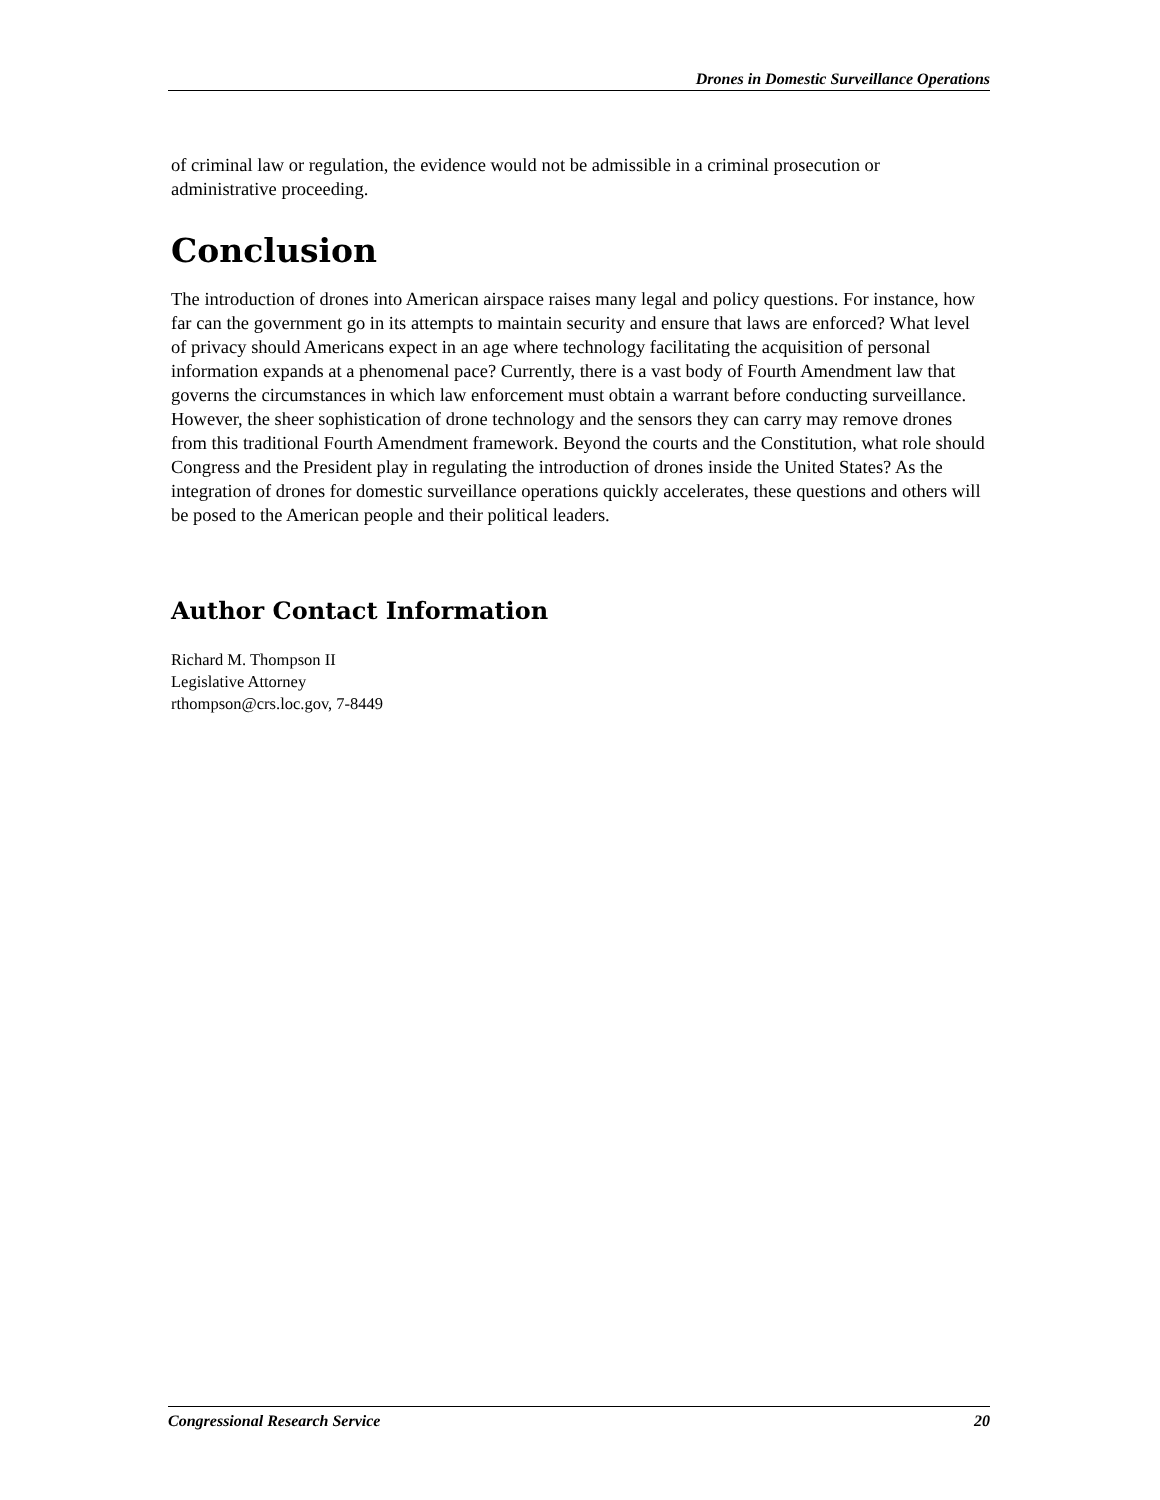Drones in Domestic Surveillance Operations
of criminal law or regulation, the evidence would not be admissible in a criminal prosecution or administrative proceeding.
Conclusion
The introduction of drones into American airspace raises many legal and policy questions. For instance, how far can the government go in its attempts to maintain security and ensure that laws are enforced? What level of privacy should Americans expect in an age where technology facilitating the acquisition of personal information expands at a phenomenal pace? Currently, there is a vast body of Fourth Amendment law that governs the circumstances in which law enforcement must obtain a warrant before conducting surveillance. However, the sheer sophistication of drone technology and the sensors they can carry may remove drones from this traditional Fourth Amendment framework. Beyond the courts and the Constitution, what role should Congress and the President play in regulating the introduction of drones inside the United States? As the integration of drones for domestic surveillance operations quickly accelerates, these questions and others will be posed to the American people and their political leaders.
Author Contact Information
Richard M. Thompson II
Legislative Attorney
rthompson@crs.loc.gov, 7-8449
Congressional Research Service 20